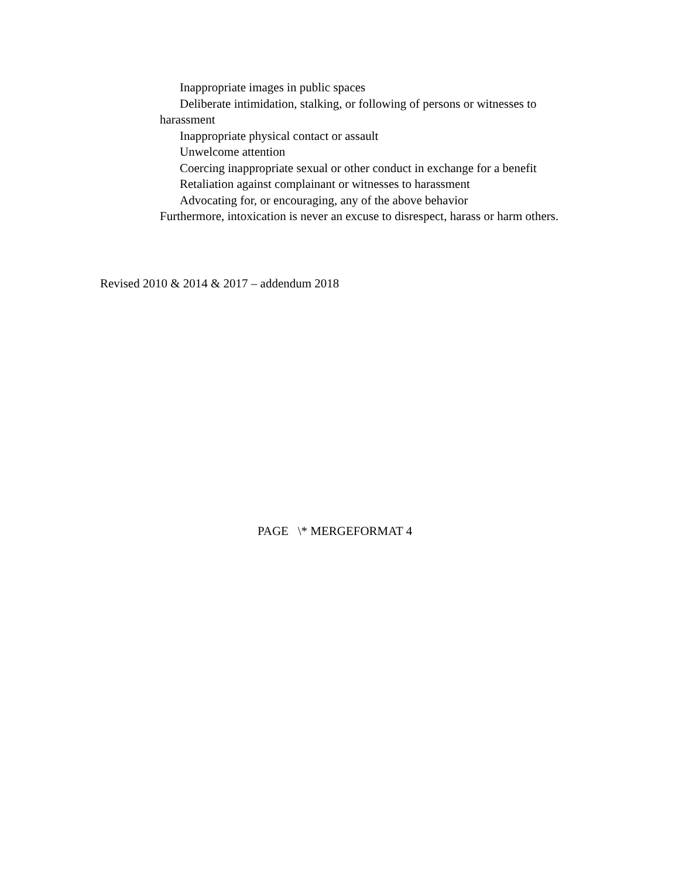Inappropriate images in public spaces
Deliberate intimidation, stalking, or following of persons or witnesses to harassment
Inappropriate physical contact or assault
Unwelcome attention
Coercing inappropriate sexual or other conduct in exchange for a benefit
Retaliation against complainant or witnesses to harassment
Advocating for, or encouraging, any of the above behavior
Furthermore, intoxication is never an excuse to disrespect, harass or harm others.
Revised 2010 & 2014 & 2017 – addendum 2018
PAGE \* MERGEFORMAT 4